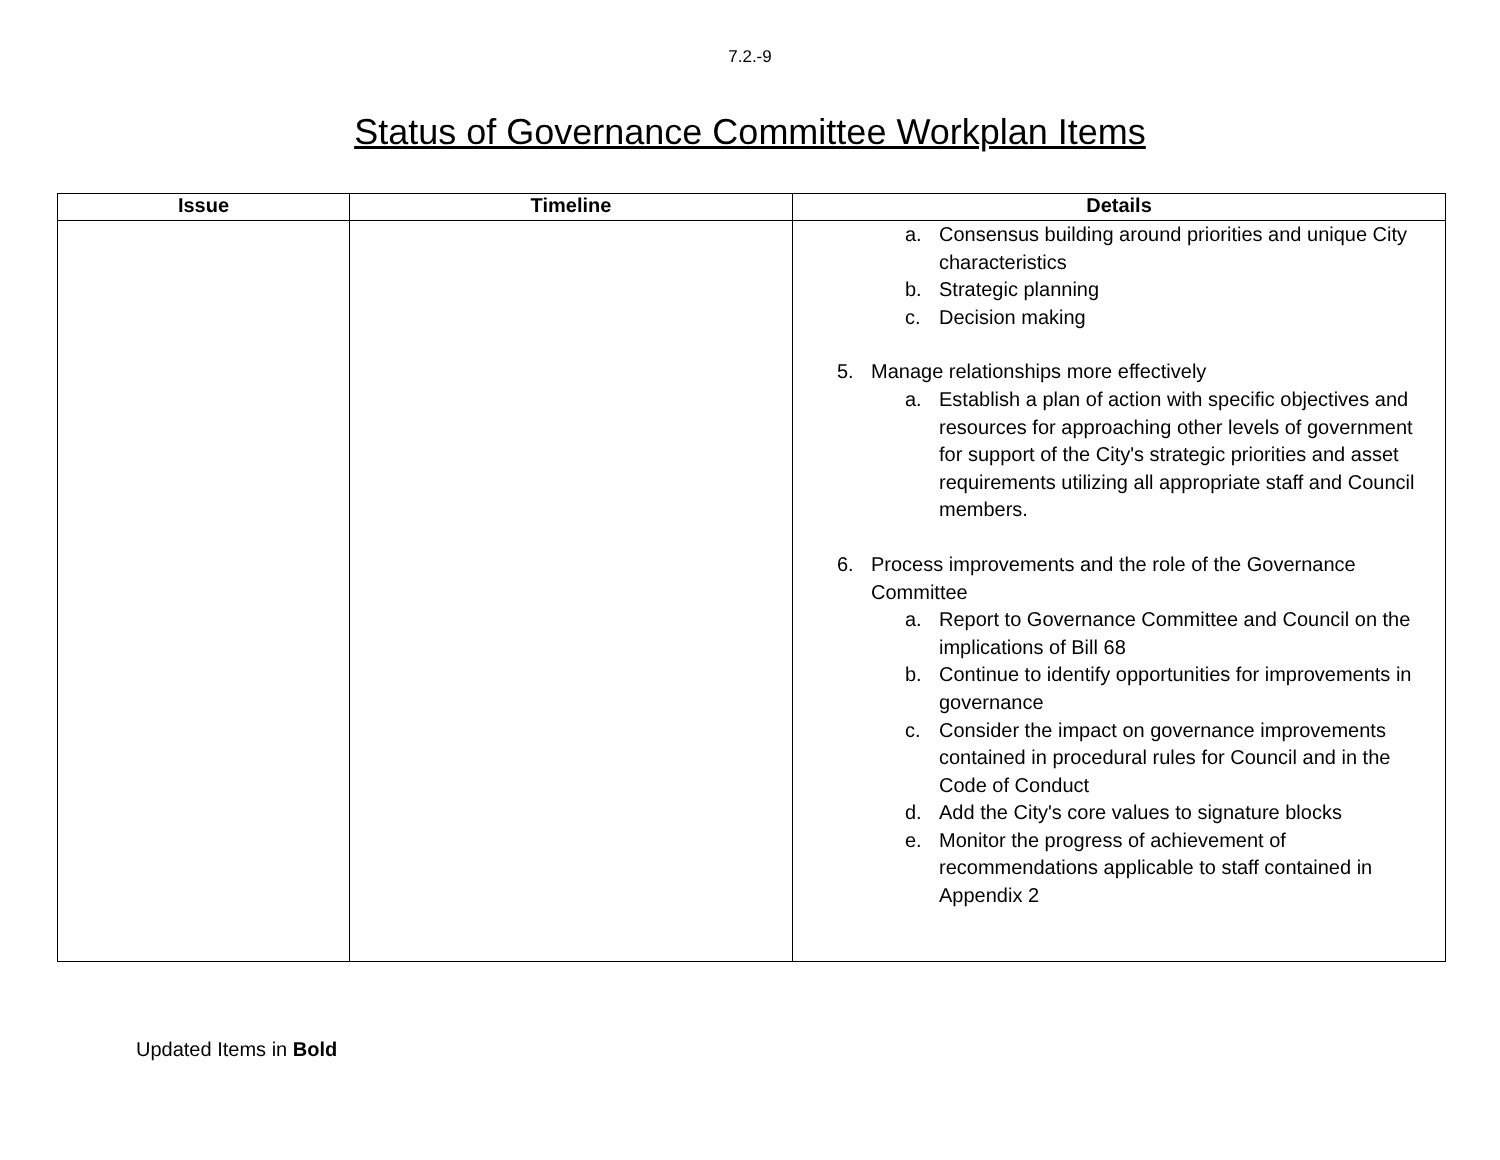7.2.-9
Status of Governance Committee Workplan Items
| Issue | Timeline | Details |
| --- | --- | --- |
| | | a. Consensus building around priorities and unique City characteristics b. Strategic planning c. Decision making 5. Manage relationships more effectively a. Establish a plan of action with specific objectives and resources for approaching other levels of government for support of the City's strategic priorities and asset requirements utilizing all appropriate staff and Council members. 6. Process improvements and the role of the Governance Committee a. Report to Governance Committee and Council on the implications of Bill 68 b. Continue to identify opportunities for improvements in governance c. Consider the impact on governance improvements contained in procedural rules for Council and in the Code of Conduct d. Add the City's core values to signature blocks e. Monitor the progress of achievement of recommendations applicable to staff contained in Appendix 2 |
Updated Items in Bold